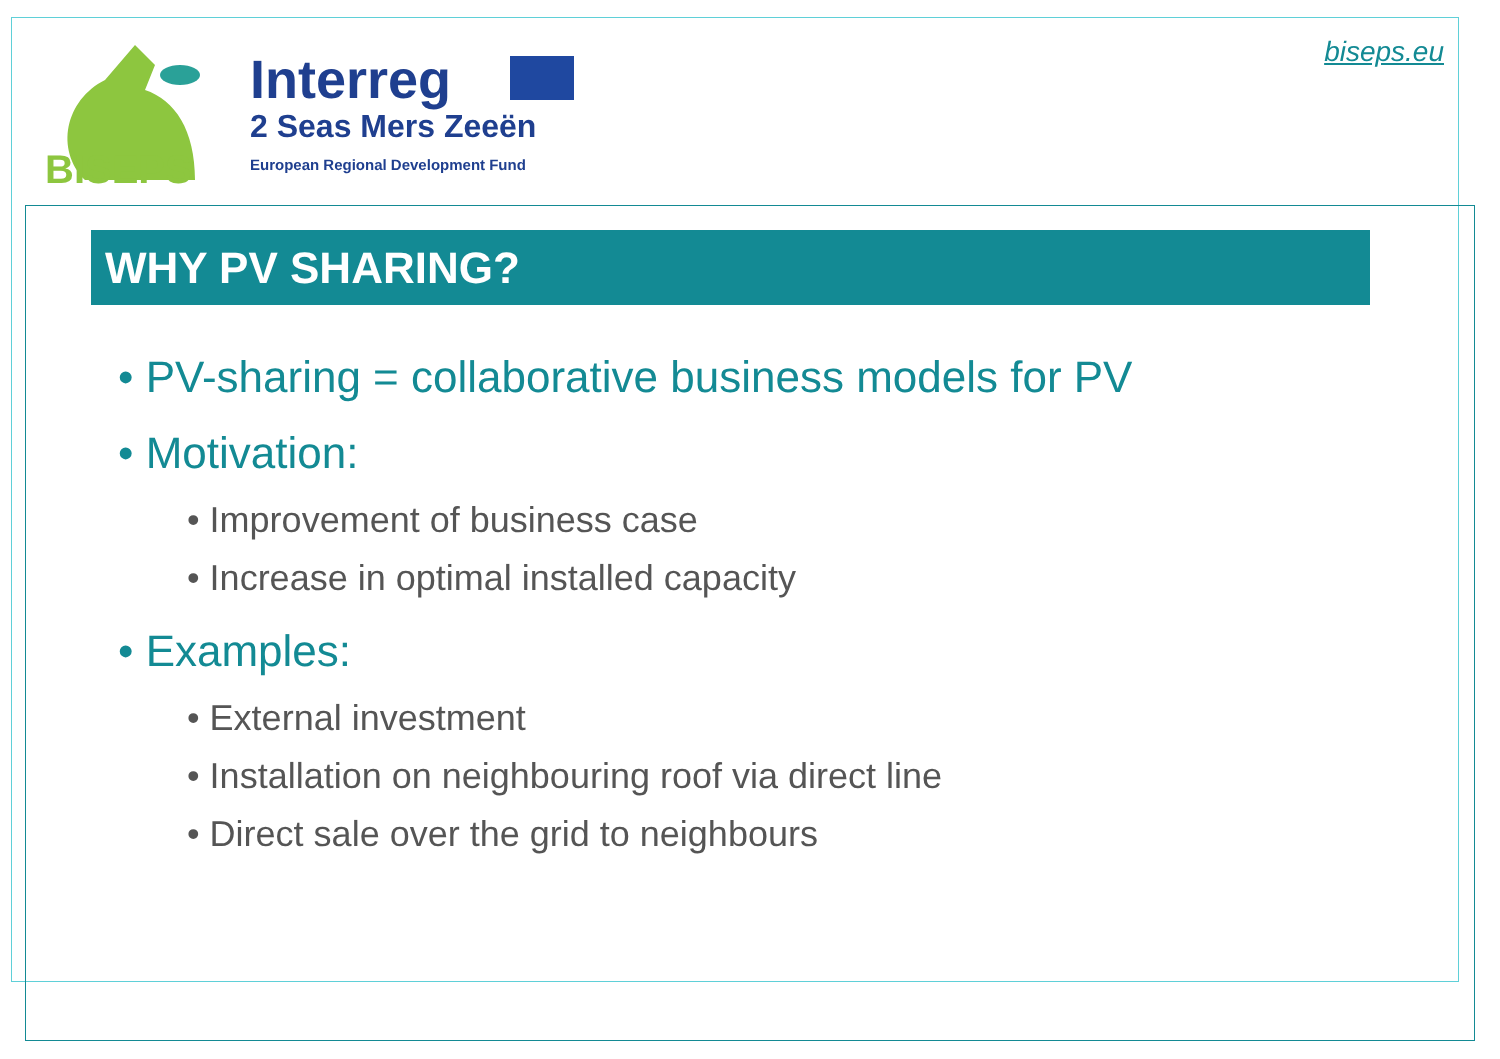BISEPS
Interreg
2 Seas Mers Zeeën
European Regional Development Fund
biseps.eu
WHY PV SHARING?
• PV-sharing = collaborative business models for PV
• Motivation:
• Improvement of business case
• Increase in optimal installed capacity
• Examples:
• External investment
• Installation on neighbouring roof via direct line
• Direct sale over the grid to neighbours